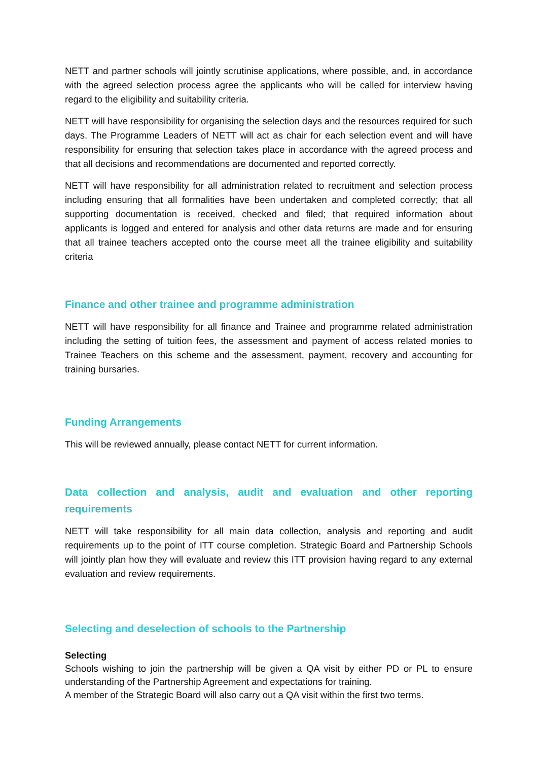NETT and partner schools will jointly scrutinise applications, where possible, and, in accordance with the agreed selection process agree the applicants who will be called for interview having regard to the eligibility and suitability criteria.
NETT will have responsibility for organising the selection days and the resources required for such days. The Programme Leaders of NETT will act as chair for each selection event and will have responsibility for ensuring that selection takes place in accordance with the agreed process and that all decisions and recommendations are documented and reported correctly.
NETT will have responsibility for all administration related to recruitment and selection process including ensuring that all formalities have been undertaken and completed correctly; that all supporting documentation is received, checked and filed; that required information about applicants is logged and entered for analysis and other data returns are made and for ensuring that all trainee teachers accepted onto the course meet all the trainee eligibility and suitability criteria
Finance and other trainee and programme administration
NETT will have responsibility for all finance and Trainee and programme related administration including the setting of tuition fees, the assessment and payment of access related monies to Trainee Teachers on this scheme and the assessment, payment, recovery and accounting for training bursaries.
Funding Arrangements
This will be reviewed annually, please contact NETT for current information.
Data collection and analysis, audit and evaluation and other reporting requirements
NETT will take responsibility for all main data collection, analysis and reporting and audit requirements up to the point of ITT course completion. Strategic Board and Partnership Schools will jointly plan how they will evaluate and review this ITT provision having regard to any external evaluation and review requirements.
Selecting and deselection of schools to the Partnership
Selecting
Schools wishing to join the partnership will be given a QA visit by either PD or PL to ensure understanding of the Partnership Agreement and expectations for training.
A member of the Strategic Board will also carry out a QA visit within the first two terms.